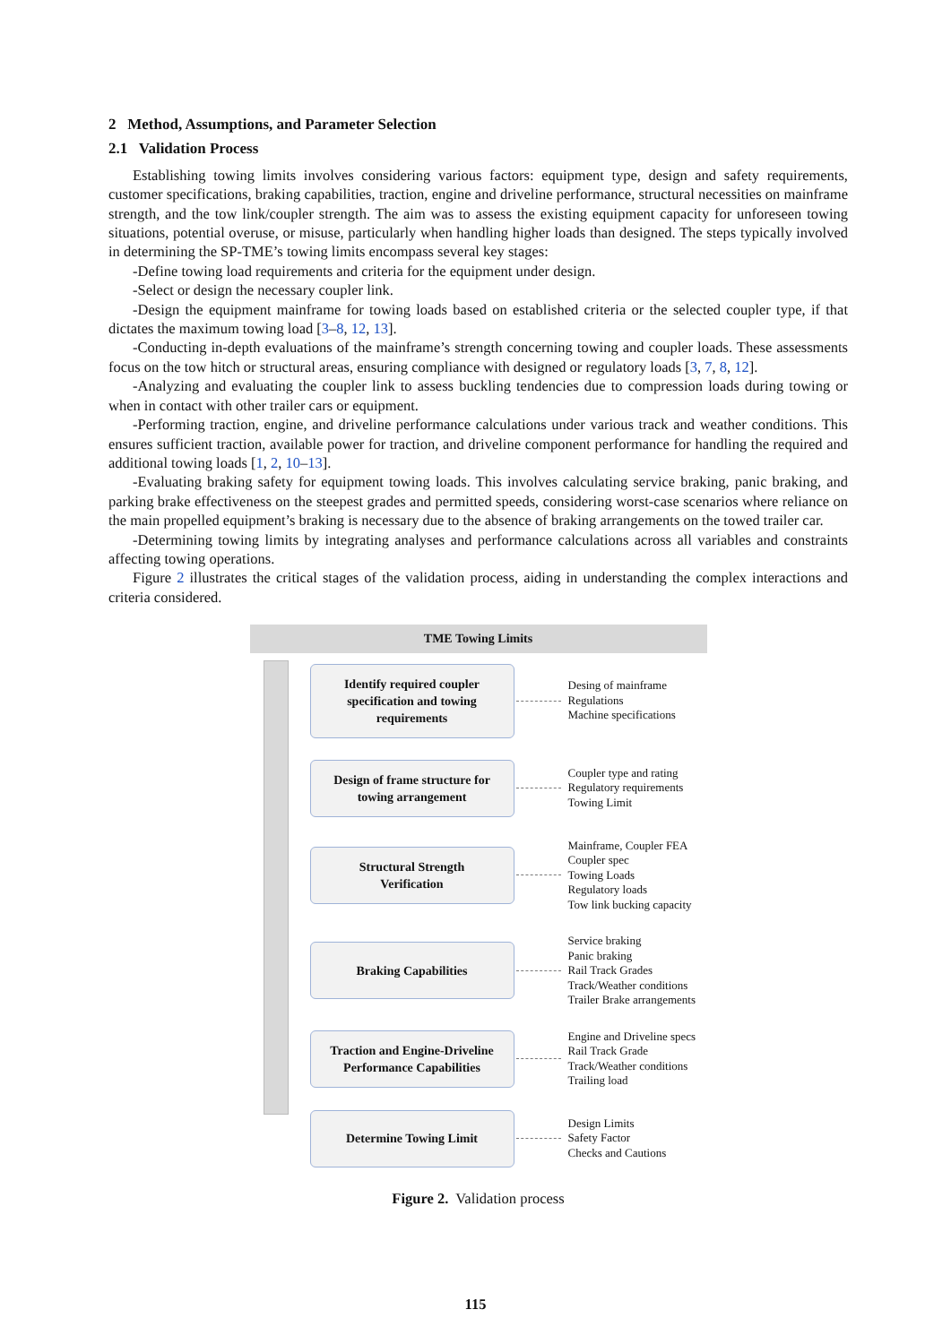2 Method, Assumptions, and Parameter Selection
2.1 Validation Process
Establishing towing limits involves considering various factors: equipment type, design and safety requirements, customer specifications, braking capabilities, traction, engine and driveline performance, structural necessities on mainframe strength, and the tow link/coupler strength. The aim was to assess the existing equipment capacity for unforeseen towing situations, potential overuse, or misuse, particularly when handling higher loads than designed. The steps typically involved in determining the SP-TME’s towing limits encompass several key stages:
-Define towing load requirements and criteria for the equipment under design.
-Select or design the necessary coupler link.
-Design the equipment mainframe for towing loads based on established criteria or the selected coupler type, if that dictates the maximum towing load [3–8, 12, 13].
-Conducting in-depth evaluations of the mainframe’s strength concerning towing and coupler loads. These assessments focus on the tow hitch or structural areas, ensuring compliance with designed or regulatory loads [3, 7, 8, 12].
-Analyzing and evaluating the coupler link to assess buckling tendencies due to compression loads during towing or when in contact with other trailer cars or equipment.
-Performing traction, engine, and driveline performance calculations under various track and weather conditions. This ensures sufficient traction, available power for traction, and driveline component performance for handling the required and additional towing loads [1, 2, 10–13].
-Evaluating braking safety for equipment towing loads. This involves calculating service braking, panic braking, and parking brake effectiveness on the steepest grades and permitted speeds, considering worst-case scenarios where reliance on the main propelled equipment’s braking is necessary due to the absence of braking arrangements on the towed trailer car.
-Determining towing limits by integrating analyses and performance calculations across all variables and constraints affecting towing operations.
Figure 2 illustrates the critical stages of the validation process, aiding in understanding the complex interactions and criteria considered.
TME Towing Limits
Identify required coupler
specification and towing
requirements
Desing of mainframe
Regulations
Machine specifications
Design of frame structure for
towing arrangement
Coupler type and rating
Regulatory requirements
Towing Limit
Structural Strength
Verification
Mainframe, Coupler FEA
Coupler spec
Towing Loads
Regulatory loads
Tow link bucking capacity
Braking Capabilities
Service braking
Panic braking
Rail Track Grades
Track/Weather conditions
Trailer Brake arrangements
Traction and Engine-Driveline
Performance Capabilities
Engine and Driveline specs
Rail Track Grade
Track/Weather conditions
Trailing load
Determine Towing Limit
Design Limits
Safety Factor
Checks and Cautions
Figure 2. Validation process
115